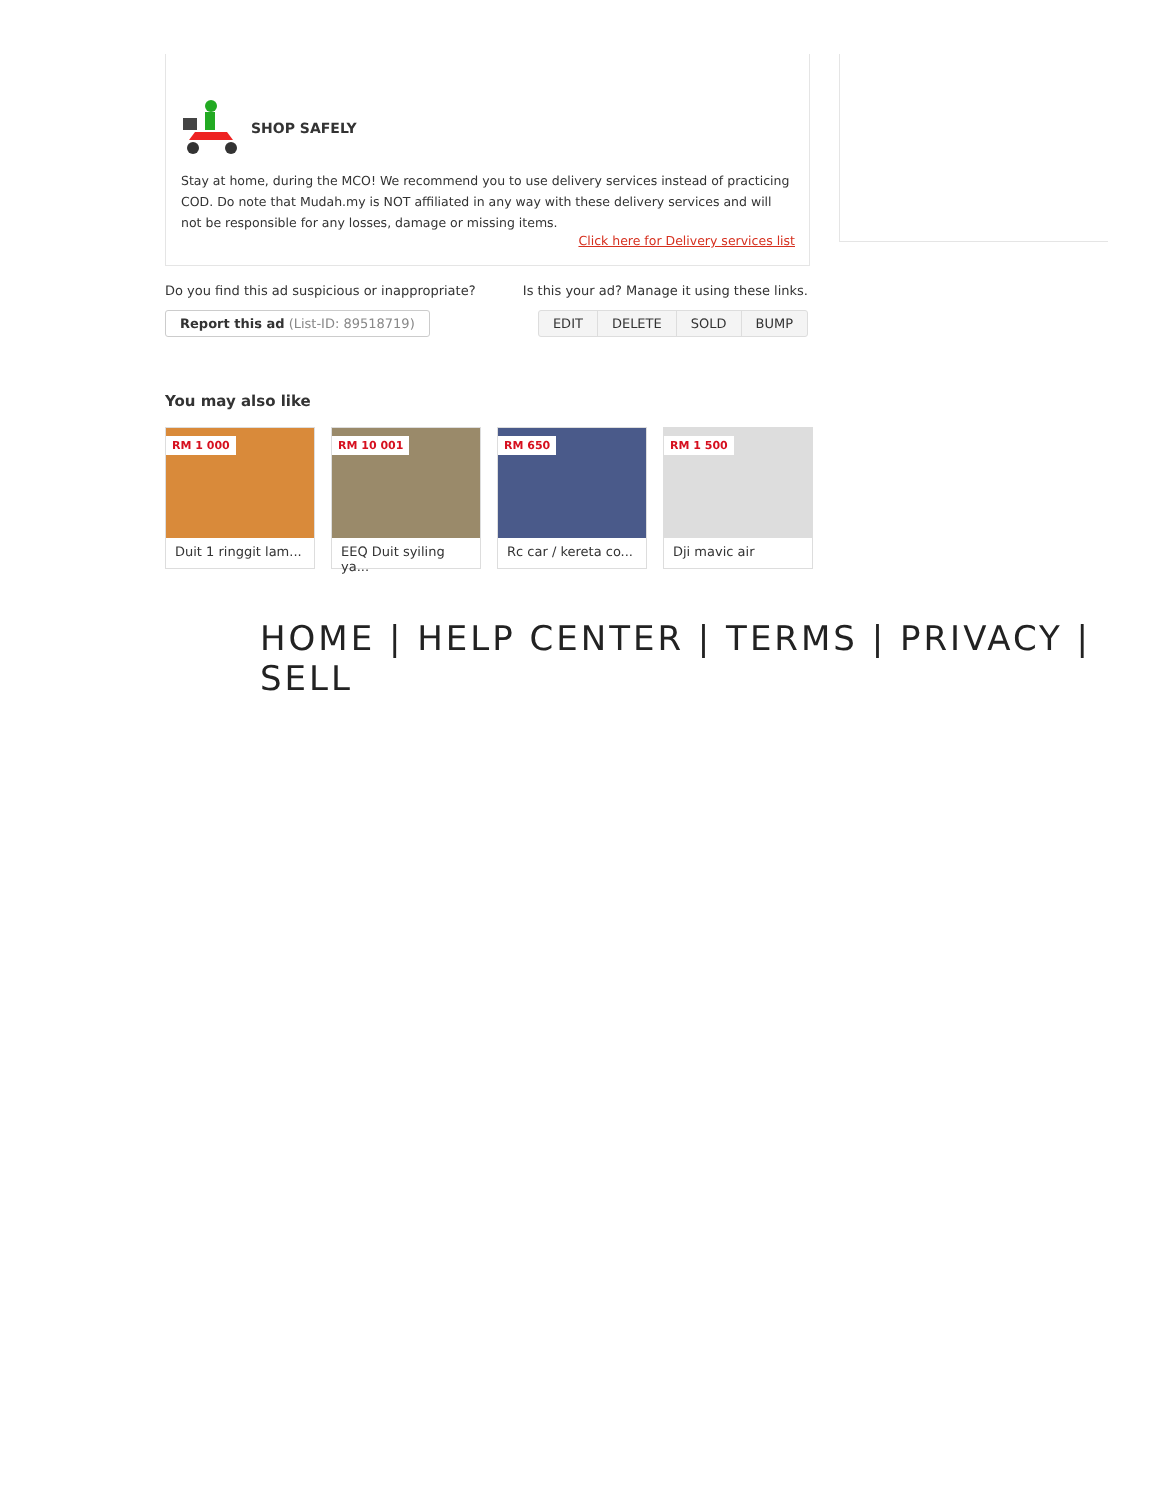SHOP SAFELY
Stay at home, during the MCO! We recommend you to use delivery services instead of practicing COD. Do note that Mudah.my is NOT affiliated in any way with these delivery services and will not be responsible for any losses, damage or missing items.
Click here for Delivery services list
Do you find this ad suspicious or inappropriate? Is this your ad? Manage it using these links.
Report this ad (List-ID: 89518719)
EDIT DELETE SOLD BUMP
You may also like
RM 1 000
Duit 1 ringgit lam...
RM 10 001
EEQ Duit syiling ya...
RM 650
Rc car / kereta co...
RM 1 500
Dji mavic air
HOME | HELP CENTER | TERMS | PRIVACY | SELL